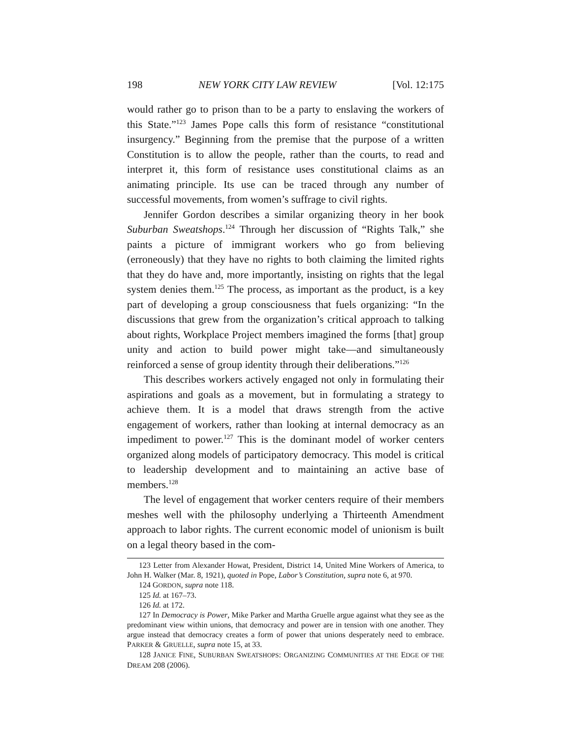198 NEW YORK CITY LAW REVIEW [Vol. 12:175
would rather go to prison than to be a party to enslaving the workers of this State.”<sup>123</sup> James Pope calls this form of resistance “constitutional insurgency.” Beginning from the premise that the purpose of a written Constitution is to allow the people, rather than the courts, to read and interpret it, this form of resistance uses constitutional claims as an animating principle. Its use can be traced through any number of successful movements, from women’s suffrage to civil rights.
Jennifer Gordon describes a similar organizing theory in her book Suburban Sweatshops.<sup>124</sup> Through her discussion of “Rights Talk,” she paints a picture of immigrant workers who go from believing (erroneously) that they have no rights to both claiming the limited rights that they do have and, more importantly, insisting on rights that the legal system denies them.<sup>125</sup> The process, as important as the product, is a key part of developing a group consciousness that fuels organizing: “In the discussions that grew from the organization’s critical approach to talking about rights, Workplace Project members imagined the forms [that] group unity and action to build power might take—and simultaneously reinforced a sense of group identity through their deliberations.”<sup>126</sup>
This describes workers actively engaged not only in formulating their aspirations and goals as a movement, but in formulating a strategy to achieve them. It is a model that draws strength from the active engagement of workers, rather than looking at internal democracy as an impediment to power.<sup>127</sup> This is the dominant model of worker centers organized along models of participatory democracy. This model is critical to leadership development and to maintaining an active base of members.<sup>128</sup>
The level of engagement that worker centers require of their members meshes well with the philosophy underlying a Thirteenth Amendment approach to labor rights. The current economic model of unionism is built on a legal theory based in the com-
123 Letter from Alexander Howat, President, District 14, United Mine Workers of America, to John H. Walker (Mar. 8, 1921), quoted in Pope, Labor’s Constitution, supra note 6, at 970.
124 GORDON, supra note 118.
125 Id. at 167–73.
126 Id. at 172.
127 In Democracy is Power, Mike Parker and Martha Gruelle argue against what they see as the predominant view within unions, that democracy and power are in tension with one another. They argue instead that democracy creates a form of power that unions desperately need to embrace. PARKER & GRUELLE, supra note 15, at 33.
128 JANICE FINE, SUBURBAN SWEATSHOPS: ORGANIZING COMMUNITIES AT THE EDGE OF THE DREAM 208 (2006).